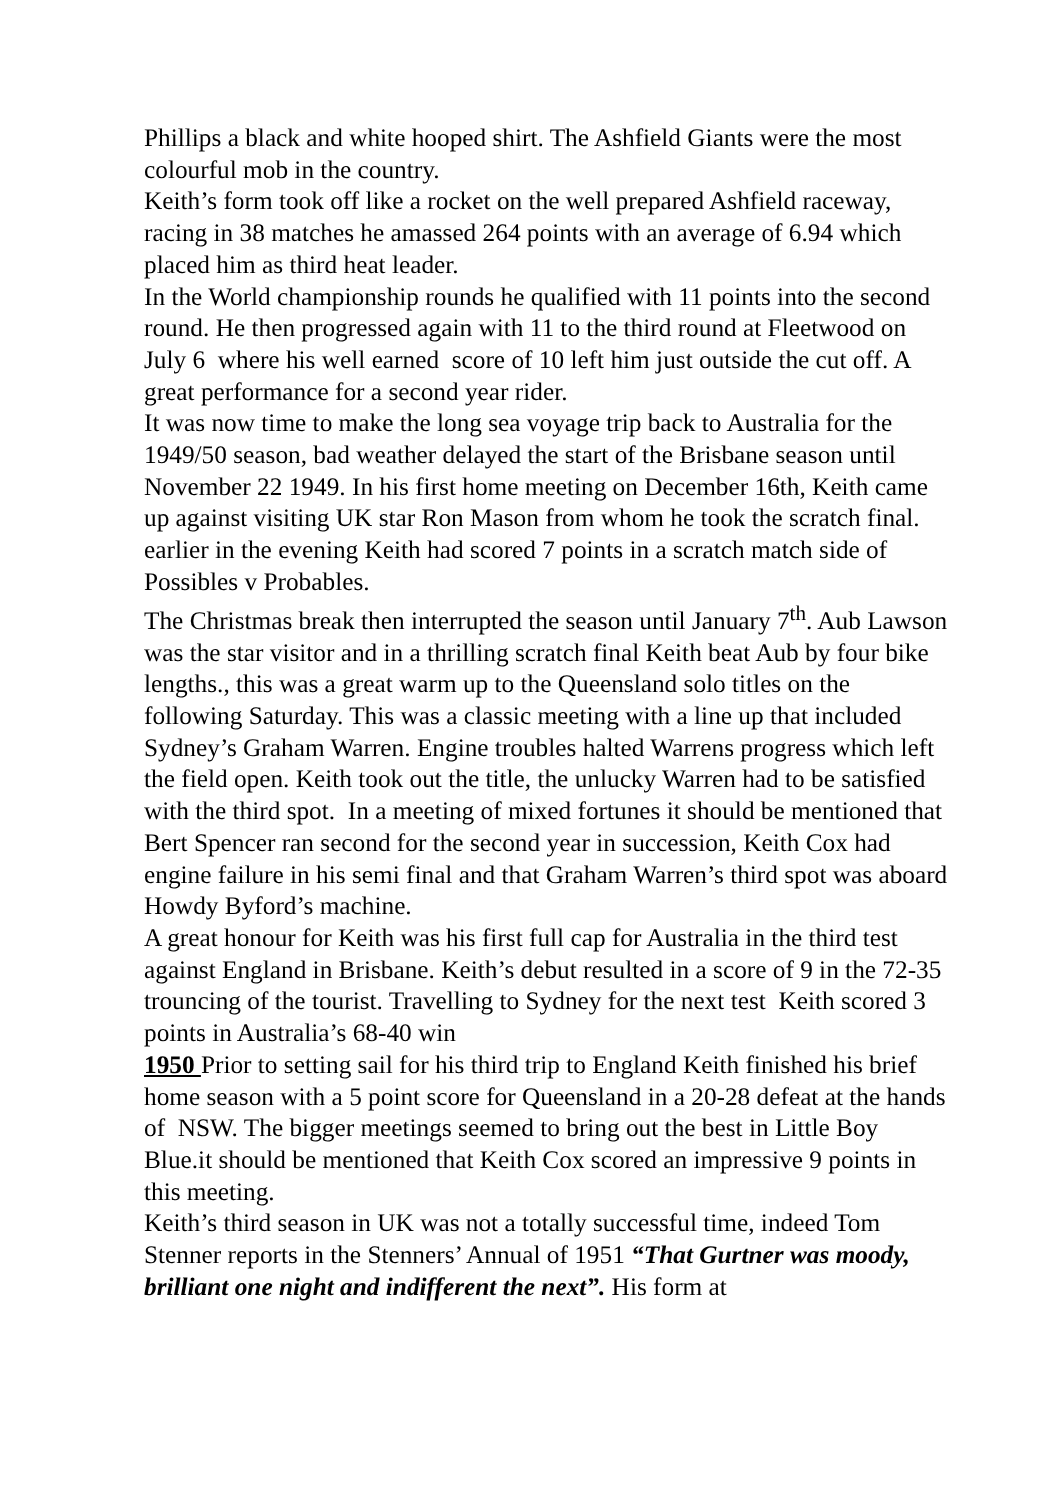Phillips a black and white hooped shirt. The Ashfield Giants were the most colourful mob in the country.
Keith’s form took off like a rocket on the well prepared Ashfield raceway, racing in 38 matches he amassed 264 points with an average of 6.94 which placed him as third heat leader.
In the World championship rounds he qualified with 11 points into the second round. He then progressed again with 11 to the third round at Fleetwood on July 6 where his well earned score of 10 left him just outside the cut off. A great performance for a second year rider.
It was now time to make the long sea voyage trip back to Australia for the 1949/50 season, bad weather delayed the start of the Brisbane season until November 22 1949. In his first home meeting on December 16th, Keith came up against visiting UK star Ron Mason from whom he took the scratch final. earlier in the evening Keith had scored 7 points in a scratch match side of Possibles v Probables.
The Christmas break then interrupted the season until January 7<sup>th</sup>. Aub Lawson was the star visitor and in a thrilling scratch final Keith beat Aub by four bike lengths., this was a great warm up to the Queensland solo titles on the following Saturday. This was a classic meeting with a line up that included Sydney’s Graham Warren. Engine troubles halted Warrens progress which left the field open. Keith took out the title, the unlucky Warren had to be satisfied with the third spot. In a meeting of mixed fortunes it should be mentioned that Bert Spencer ran second for the second year in succession, Keith Cox had engine failure in his semi final and that Graham Warren’s third spot was aboard Howdy Byford’s machine.
A great honour for Keith was his first full cap for Australia in the third test against England in Brisbane. Keith’s debut resulted in a score of 9 in the 72-35 trouncing of the tourist. Travelling to Sydney for the next test Keith scored 3 points in Australia’s 68-40 win
1950 Prior to setting sail for his third trip to England Keith finished his brief home season with a 5 point score for Queensland in a 20-28 defeat at the hands of NSW. The bigger meetings seemed to bring out the best in Little Boy Blue.it should be mentioned that Keith Cox scored an impressive 9 points in this meeting.
Keith’s third season in UK was not a totally successful time, indeed Tom Stenner reports in the Stenners’ Annual of 1951 “That Gurtner was moody, brilliant one night and indifferent the next”. His form at